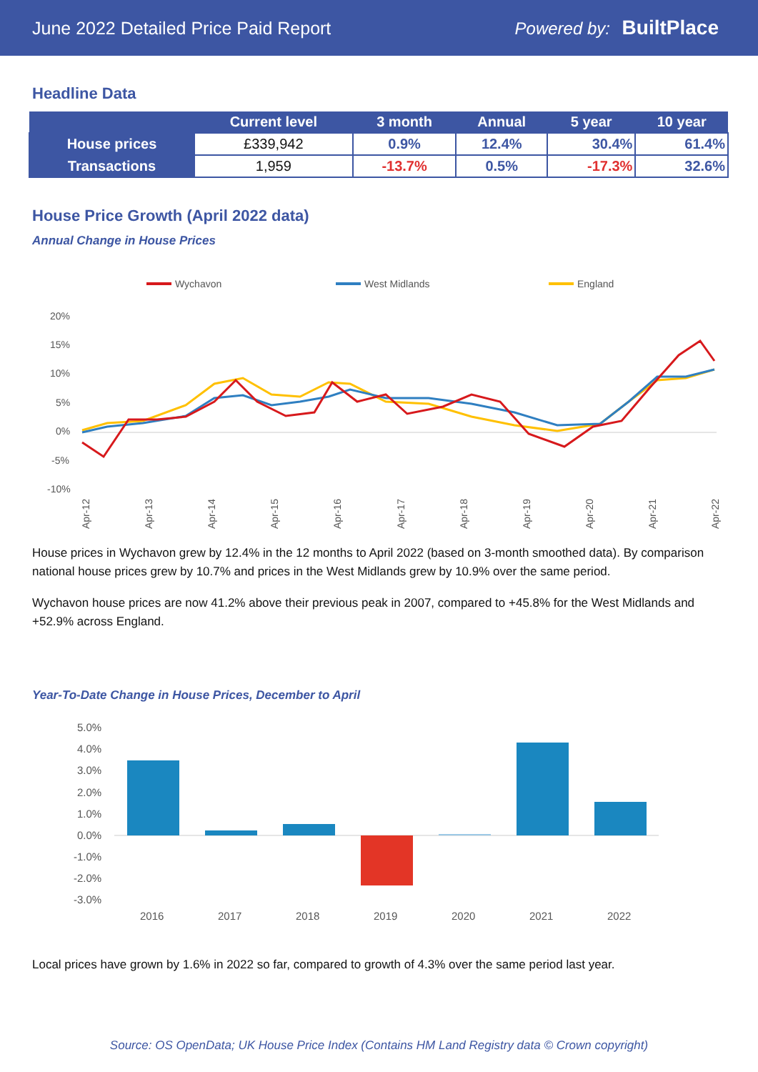June 2022 Detailed Price Paid Report Powered by: BuiltPlace
Headline Data
| | Current level | 3 month | Annual | 5 year | 10 year |
| --- | --- | --- | --- | --- | --- |
| House prices | £339,942 | 0.9% | 12.4% | 30.4% | 61.4% |
| Transactions | 1,959 | -13.7% | 0.5% | -17.3% | 32.6% |
House Price Growth (April 2022 data)
Annual Change in House Prices
Wychavon
West Midlands
England
20%
15%
10%
5%
0%
-5%
-10%
Apr-12
Apr-13
Apr-14
Apr-15
Apr-16
Apr-17
Apr-18
Apr-19
Apr-20
Apr-21
Apr-22
House prices in Wychavon grew by 12.4% in the 12 months to April 2022 (based on 3-month smoothed data). By comparison national house prices grew by 10.7% and prices in the West Midlands grew by 10.9% over the same period.
Wychavon house prices are now 41.2% above their previous peak in 2007, compared to +45.8% for the West Midlands and +52.9% across England.
Year-To-Date Change in House Prices, December to April
5.0%
4.0%
3.0%
2.0%
1.0%
0.0%
-1.0%
-2.0%
-3.0%
2016
2017
2018
2019
2020
2021
2022
Local prices have grown by 1.6% in 2022 so far, compared to growth of 4.3% over the same period last year.
Source: OS OpenData; UK House Price Index (Contains HM Land Registry data © Crown copyright)